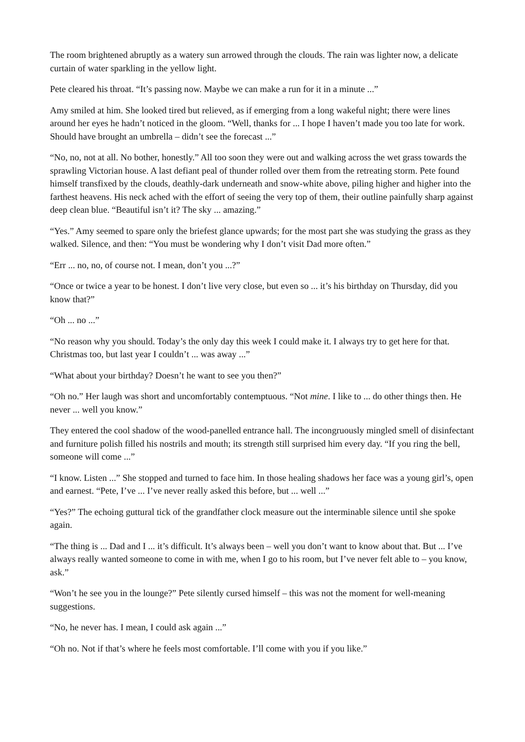The room brightened abruptly as a watery sun arrowed through the clouds. The rain was lighter now, a delicate curtain of water sparkling in the yellow light.
Pete cleared his throat. “It’s passing now. Maybe we can make a run for it in a minute ...”
Amy smiled at him. She looked tired but relieved, as if emerging from a long wakeful night; there were lines around her eyes he hadn’t noticed in the gloom. “Well, thanks for ... I hope I haven’t made you too late for work. Should have brought an umbrella – didn’t see the forecast ...”
“No, no, not at all. No bother, honestly.” All too soon they were out and walking across the wet grass towards the sprawling Victorian house. A last defiant peal of thunder rolled over them from the retreating storm. Pete found himself transfixed by the clouds, deathly-dark underneath and snow-white above, piling higher and higher into the farthest heavens. His neck ached with the effort of seeing the very top of them, their outline painfully sharp against deep clean blue. “Beautiful isn’t it? The sky ... amazing.”
“Yes.” Amy seemed to spare only the briefest glance upwards; for the most part she was studying the grass as they walked. Silence, and then: “You must be wondering why I don’t visit Dad more often.”
“Err ... no, no, of course not. I mean, don’t you ...?”
“Once or twice a year to be honest. I don’t live very close, but even so ... it’s his birthday on Thursday, did you know that?”
“Oh ... no ...”
“No reason why you should. Today’s the only day this week I could make it. I always try to get here for that. Christmas too, but last year I couldn’t ... was away ...”
“What about your birthday? Doesn’t he want to see you then?”
“Oh no.” Her laugh was short and uncomfortably contemptuous. “Not mine. I like to ... do other things then. He never ... well you know.”
They entered the cool shadow of the wood-panelled entrance hall. The incongruously mingled smell of disinfectant and furniture polish filled his nostrils and mouth; its strength still surprised him every day. “If you ring the bell, someone will come ...”
“I know. Listen ...” She stopped and turned to face him. In those healing shadows her face was a young girl’s, open and earnest. “Pete, I’ve ... I’ve never really asked this before, but ... well ...”
“Yes?” The echoing guttural tick of the grandfather clock measure out the interminable silence until she spoke again.
“The thing is ... Dad and I ... it’s difficult. It’s always been – well you don’t want to know about that. But ... I’ve always really wanted someone to come in with me, when I go to his room, but I’ve never felt able to – you know, ask.”
“Won’t he see you in the lounge?” Pete silently cursed himself – this was not the moment for well-meaning suggestions.
“No, he never has. I mean, I could ask again ...”
“Oh no. Not if that’s where he feels most comfortable. I’ll come with you if you like.”